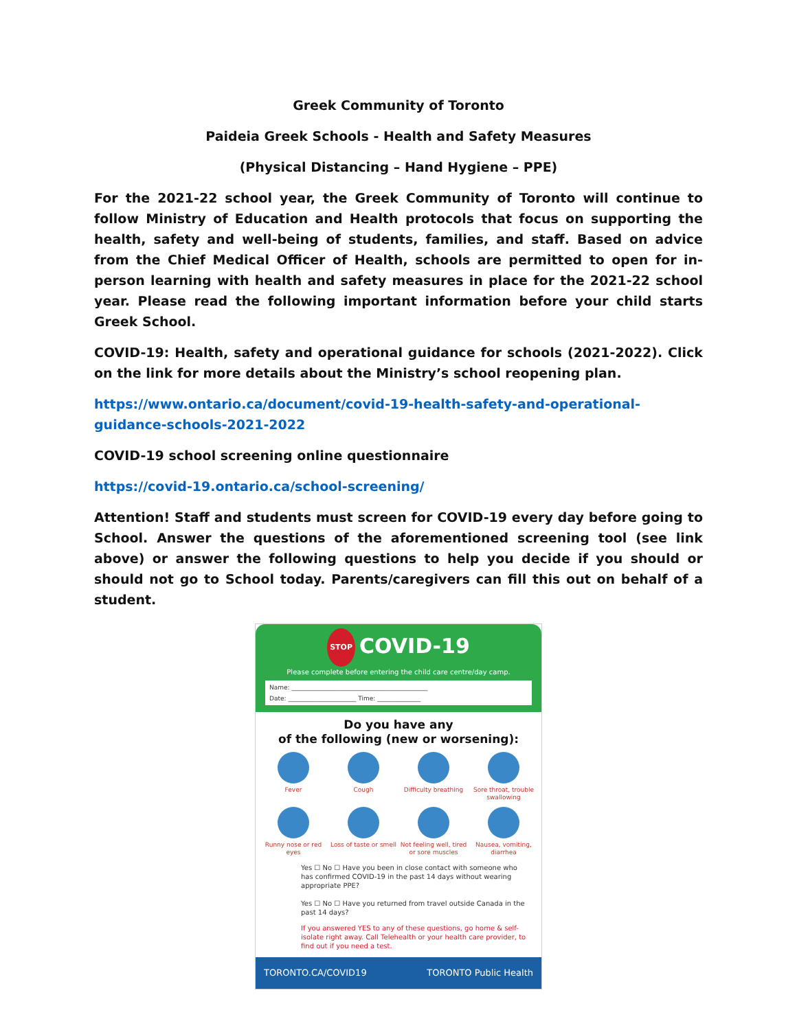Greek Community of Toronto
Paideia Greek Schools - Health and Safety Measures
(Physical Distancing – Hand Hygiene – PPE)
For the 2021-22 school year, the Greek Community of Toronto will continue to follow Ministry of Education and Health protocols that focus on supporting the health, safety and well-being of students, families, and staff. Based on advice from the Chief Medical Officer of Health, schools are permitted to open for in-person learning with health and safety measures in place for the 2021-22 school year. Please read the following important information before your child starts Greek School.
COVID-19: Health, safety and operational guidance for schools (2021-2022). Click on the link for more details about the Ministry’s school reopening plan.
https://www.ontario.ca/document/covid-19-health-safety-and-operational-guidance-schools-2021-2022
COVID-19 school screening online questionnaire
https://covid-19.ontario.ca/school-screening/
Attention! Staff and students must screen for COVID-19 every day before going to School. Answer the questions of the aforementioned screening tool (see link above) or answer the following questions to help you decide if you should or should not go to School today. Parents/caregivers can fill this out on behalf of a student.
STOP COVID-19
Please complete before entering the child care centre/day camp.
Name: ____________________________________________
Date: ______________________ Time: ______________
Do you have any
of the following (new or worsening):
Fever
Cough
Difficulty breathing
Sore throat, trouble swallowing
Runny nose or red eyes
Loss of taste or smell
Not feeling well, tired or sore muscles
Nausea, vomiting, diarrhea
Yes ☐ No ☐ Have you been in close contact with someone who has confirmed COVID-19 in the past 14 days without wearing appropriate PPE?
Yes ☐ No ☐ Have you returned from travel outside Canada in the past 14 days?
If you answered YES to any of these questions, go home & self-isolate right away. Call Telehealth or your health care provider, to find out if you need a test.
TORONTO.CA/COVID19 TORONTO Public Health